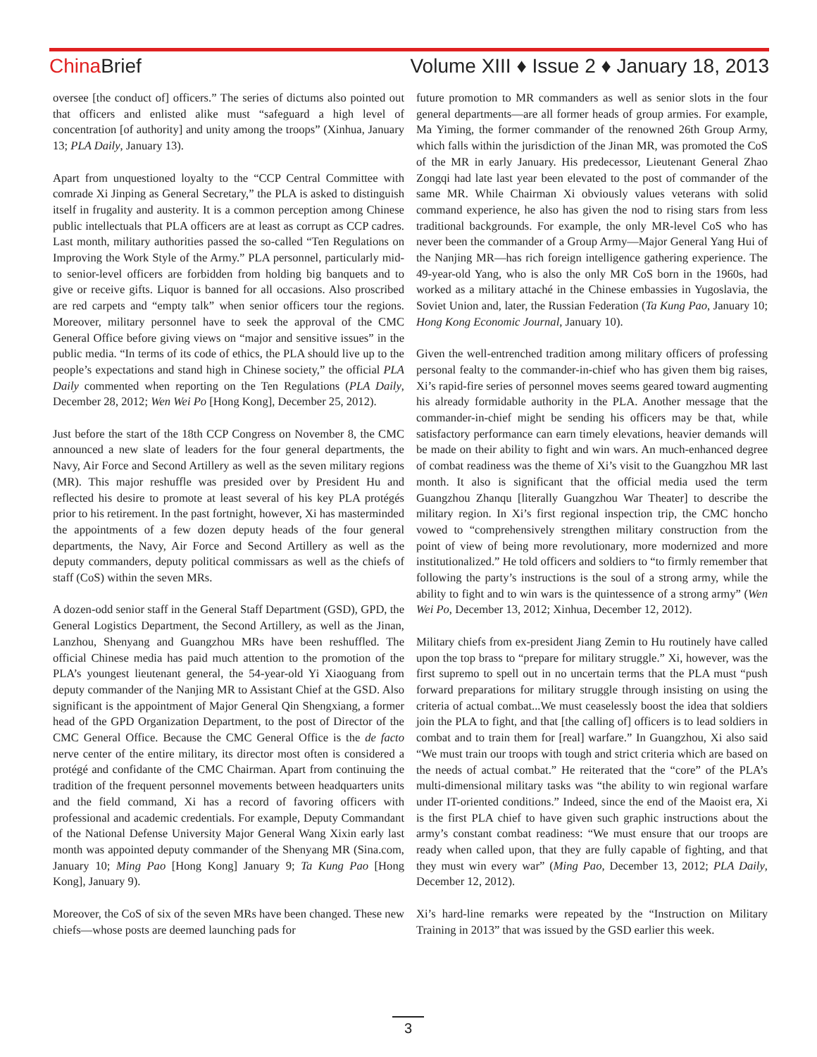China Brief Volume XIII ♦ Issue 2 ♦ January 18, 2013
oversee [the conduct of] officers.” The series of dictums also pointed out that officers and enlisted alike must “safeguard a high level of concentration [of authority] and unity among the troops” (Xinhua, January 13; PLA Daily, January 13).
Apart from unquestioned loyalty to the “CCP Central Committee with comrade Xi Jinping as General Secretary,” the PLA is asked to distinguish itself in frugality and austerity. It is a common perception among Chinese public intellectuals that PLA officers are at least as corrupt as CCP cadres. Last month, military authorities passed the so-called “Ten Regulations on Improving the Work Style of the Army.” PLA personnel, particularly mid- to senior-level officers are forbidden from holding big banquets and to give or receive gifts. Liquor is banned for all occasions. Also proscribed are red carpets and “empty talk” when senior officers tour the regions. Moreover, military personnel have to seek the approval of the CMC General Office before giving views on “major and sensitive issues” in the public media. “In terms of its code of ethics, the PLA should live up to the people’s expectations and stand high in Chinese society,” the official PLA Daily commented when reporting on the Ten Regulations (PLA Daily, December 28, 2012; Wen Wei Po [Hong Kong], December 25, 2012).
Just before the start of the 18th CCP Congress on November 8, the CMC announced a new slate of leaders for the four general departments, the Navy, Air Force and Second Artillery as well as the seven military regions (MR). This major reshuffle was presided over by President Hu and reflected his desire to promote at least several of his key PLA protégés prior to his retirement. In the past fortnight, however, Xi has masterminded the appointments of a few dozen deputy heads of the four general departments, the Navy, Air Force and Second Artillery as well as the deputy commanders, deputy political commissars as well as the chiefs of staff (CoS) within the seven MRs.
A dozen-odd senior staff in the General Staff Department (GSD), GPD, the General Logistics Department, the Second Artillery, as well as the Jinan, Lanzhou, Shenyang and Guangzhou MRs have been reshuffled. The official Chinese media has paid much attention to the promotion of the PLA’s youngest lieutenant general, the 54-year-old Yi Xiaoguang from deputy commander of the Nanjing MR to Assistant Chief at the GSD. Also significant is the appointment of Major General Qin Shengxiang, a former head of the GPD Organization Department, to the post of Director of the CMC General Office. Because the CMC General Office is the de facto nerve center of the entire military, its director most often is considered a protégé and confidante of the CMC Chairman. Apart from continuing the tradition of the frequent personnel movements between headquarters units and the field command, Xi has a record of favoring officers with professional and academic credentials. For example, Deputy Commandant of the National Defense University Major General Wang Xixin early last month was appointed deputy commander of the Shenyang MR (Sina.com, January 10; Ming Pao [Hong Kong] January 9; Ta Kung Pao [Hong Kong], January 9).
Moreover, the CoS of six of the seven MRs have been changed. These new chiefs—whose posts are deemed launching pads for
future promotion to MR commanders as well as senior slots in the four general departments—are all former heads of group armies. For example, Ma Yiming, the former commander of the renowned 26th Group Army, which falls within the jurisdiction of the Jinan MR, was promoted the CoS of the MR in early January. His predecessor, Lieutenant General Zhao Zongqi had late last year been elevated to the post of commander of the same MR. While Chairman Xi obviously values veterans with solid command experience, he also has given the nod to rising stars from less traditional backgrounds. For example, the only MR-level CoS who has never been the commander of a Group Army—Major General Yang Hui of the Nanjing MR—has rich foreign intelligence gathering experience. The 49-year-old Yang, who is also the only MR CoS born in the 1960s, had worked as a military attaché in the Chinese embassies in Yugoslavia, the Soviet Union and, later, the Russian Federation (Ta Kung Pao, January 10; Hong Kong Economic Journal, January 10).
Given the well-entrenched tradition among military officers of professing personal fealty to the commander-in-chief who has given them big raises, Xi’s rapid-fire series of personnel moves seems geared toward augmenting his already formidable authority in the PLA. Another message that the commander-in-chief might be sending his officers may be that, while satisfactory performance can earn timely elevations, heavier demands will be made on their ability to fight and win wars. An much-enhanced degree of combat readiness was the theme of Xi’s visit to the Guangzhou MR last month. It also is significant that the official media used the term Guangzhou Zhanqu [literally Guangzhou War Theater] to describe the military region. In Xi’s first regional inspection trip, the CMC honcho vowed to “comprehensively strengthen military construction from the point of view of being more revolutionary, more modernized and more institutionalized.” He told officers and soldiers to “to firmly remember that following the party’s instructions is the soul of a strong army, while the ability to fight and to win wars is the quintessence of a strong army” (Wen Wei Po, December 13, 2012; Xinhua, December 12, 2012).
Military chiefs from ex-president Jiang Zemin to Hu routinely have called upon the top brass to “prepare for military struggle.” Xi, however, was the first supremo to spell out in no uncertain terms that the PLA must “push forward preparations for military struggle through insisting on using the criteria of actual combat...We must ceaselessly boost the idea that soldiers join the PLA to fight, and that [the calling of] officers is to lead soldiers in combat and to train them for [real] warfare.” In Guangzhou, Xi also said “We must train our troops with tough and strict criteria which are based on the needs of actual combat.” He reiterated that the “core” of the PLA’s multi-dimensional military tasks was “the ability to win regional warfare under IT-oriented conditions.” Indeed, since the end of the Maoist era, Xi is the first PLA chief to have given such graphic instructions about the army’s constant combat readiness: “We must ensure that our troops are ready when called upon, that they are fully capable of fighting, and that they must win every war” (Ming Pao, December 13, 2012; PLA Daily, December 12, 2012).
Xi’s hard-line remarks were repeated by the “Instruction on Military Training in 2013” that was issued by the GSD earlier this week.
3